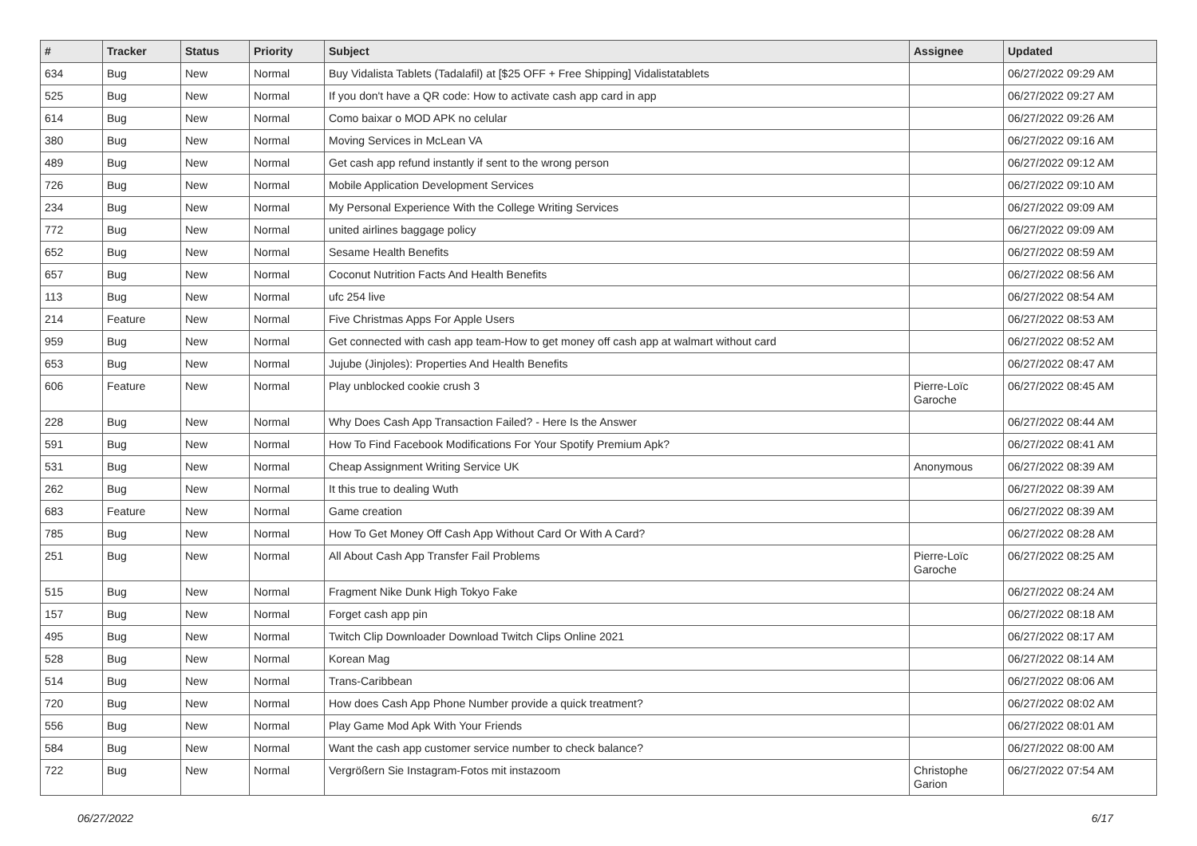| # | Tracker | Status | Priority | Subject | Assignee | Updated |
| --- | --- | --- | --- | --- | --- | --- |
| 634 | Bug | New | Normal | Buy Vidalista Tablets (Tadalafil) at [$25 OFF + Free Shipping] Vidalistatablets | | 06/27/2022 09:29 AM |
| 525 | Bug | New | Normal | If you don't have a QR code: How to activate cash app card in app | | 06/27/2022 09:27 AM |
| 614 | Bug | New | Normal | Como baixar o MOD APK no celular | | 06/27/2022 09:26 AM |
| 380 | Bug | New | Normal | Moving Services in McLean VA | | 06/27/2022 09:16 AM |
| 489 | Bug | New | Normal | Get cash app refund instantly if sent to the wrong person | | 06/27/2022 09:12 AM |
| 726 | Bug | New | Normal | Mobile Application Development Services | | 06/27/2022 09:10 AM |
| 234 | Bug | New | Normal | My Personal Experience With the College Writing Services | | 06/27/2022 09:09 AM |
| 772 | Bug | New | Normal | united airlines baggage policy | | 06/27/2022 09:09 AM |
| 652 | Bug | New | Normal | Sesame Health Benefits | | 06/27/2022 08:59 AM |
| 657 | Bug | New | Normal | Coconut Nutrition Facts And Health Benefits | | 06/27/2022 08:56 AM |
| 113 | Bug | New | Normal | ufc 254 live | | 06/27/2022 08:54 AM |
| 214 | Feature | New | Normal | Five Christmas Apps For Apple Users | | 06/27/2022 08:53 AM |
| 959 | Bug | New | Normal | Get connected with cash app team-How to get money off cash app at walmart without card | | 06/27/2022 08:52 AM |
| 653 | Bug | New | Normal | Jujube (Jinjoles): Properties And Health Benefits | | 06/27/2022 08:47 AM |
| 606 | Feature | New | Normal | Play unblocked cookie crush 3 | Pierre-Loïc Garoche | 06/27/2022 08:45 AM |
| 228 | Bug | New | Normal | Why Does Cash App Transaction Failed? - Here Is the Answer | | 06/27/2022 08:44 AM |
| 591 | Bug | New | Normal | How To Find Facebook Modifications For Your Spotify Premium Apk? | | 06/27/2022 08:41 AM |
| 531 | Bug | New | Normal | Cheap Assignment Writing Service UK | Anonymous | 06/27/2022 08:39 AM |
| 262 | Bug | New | Normal | It this true to dealing Wuth | | 06/27/2022 08:39 AM |
| 683 | Feature | New | Normal | Game creation | | 06/27/2022 08:39 AM |
| 785 | Bug | New | Normal | How To Get Money Off Cash App Without Card Or With A Card? | | 06/27/2022 08:28 AM |
| 251 | Bug | New | Normal | All About Cash App Transfer Fail Problems | Pierre-Loïc Garoche | 06/27/2022 08:25 AM |
| 515 | Bug | New | Normal | Fragment Nike Dunk High Tokyo Fake | | 06/27/2022 08:24 AM |
| 157 | Bug | New | Normal | Forget cash app pin | | 06/27/2022 08:18 AM |
| 495 | Bug | New | Normal | Twitch Clip Downloader Download Twitch Clips Online 2021 | | 06/27/2022 08:17 AM |
| 528 | Bug | New | Normal | Korean Mag | | 06/27/2022 08:14 AM |
| 514 | Bug | New | Normal | Trans-Caribbean | | 06/27/2022 08:06 AM |
| 720 | Bug | New | Normal | How does Cash App Phone Number provide a quick treatment? | | 06/27/2022 08:02 AM |
| 556 | Bug | New | Normal | Play Game Mod Apk With Your Friends | | 06/27/2022 08:01 AM |
| 584 | Bug | New | Normal | Want the cash app customer service number to check balance? | | 06/27/2022 08:00 AM |
| 722 | Bug | New | Normal | Vergrößern Sie Instagram-Fotos mit instazoom | Christophe Garion | 06/27/2022 07:54 AM |
06/27/2022 6/17